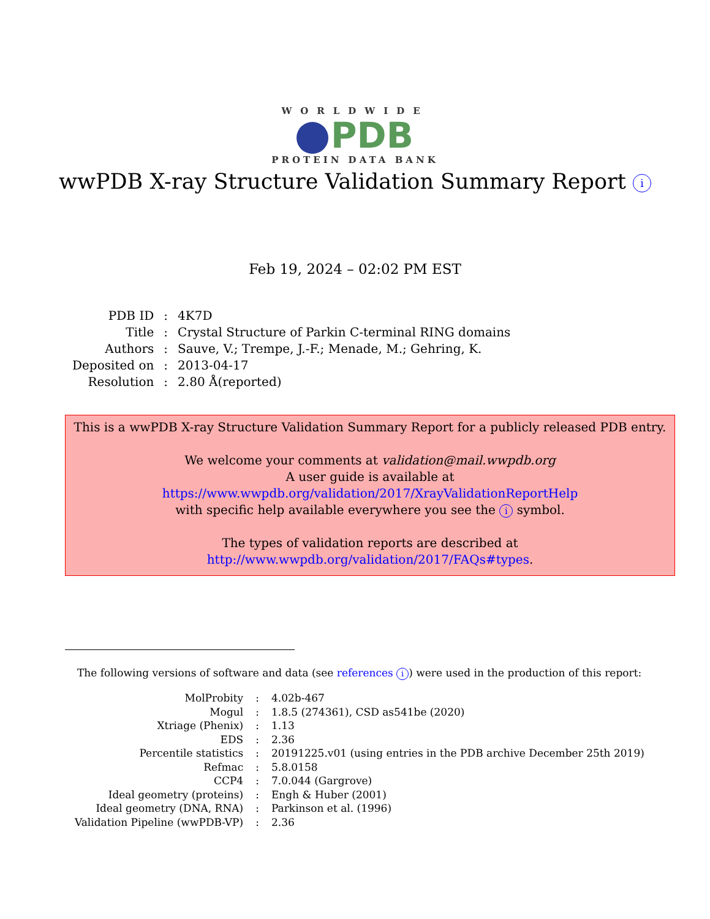WORLDWIDE
PDB
PROTEIN DATA BANK
wwPDB X-ray Structure Validation Summary Report i
Feb 19, 2024 – 02:02 PM EST
| PDB ID | : | 4K7D |
| Title | : | Crystal Structure of Parkin C-terminal RING domains |
| Authors | : | Sauve, V.; Trempe, J.-F.; Menade, M.; Gehring, K. |
| Deposited on | : | 2013-04-17 |
| Resolution | : | 2.80 Å(reported) |
This is a wwPDB X-ray Structure Validation Summary Report for a publicly released PDB entry.
We welcome your comments at validation@mail.wwpdb.org
A user guide is available at
https://www.wwpdb.org/validation/2017/XrayValidationReportHelp
with specific help available everywhere you see the i symbol.
The types of validation reports are described at
http://www.wwpdb.org/validation/2017/FAQs#types.
The following versions of software and data (see references i) were used in the production of this report:
| MolProbity | : | 4.02b-467 |
| Mogul | : | 1.8.5 (274361), CSD as541be (2020) |
| Xtriage (Phenix) | : | 1.13 |
| EDS | : | 2.36 |
| Percentile statistics | : | 20191225.v01 (using entries in the PDB archive December 25th 2019) |
| Refmac | : | 5.8.0158 |
| CCP4 | : | 7.0.044 (Gargrove) |
| Ideal geometry (proteins) | : | Engh & Huber (2001) |
| Ideal geometry (DNA, RNA) | : | Parkinson et al. (1996) |
| Validation Pipeline (wwPDB-VP) | : | 2.36 |